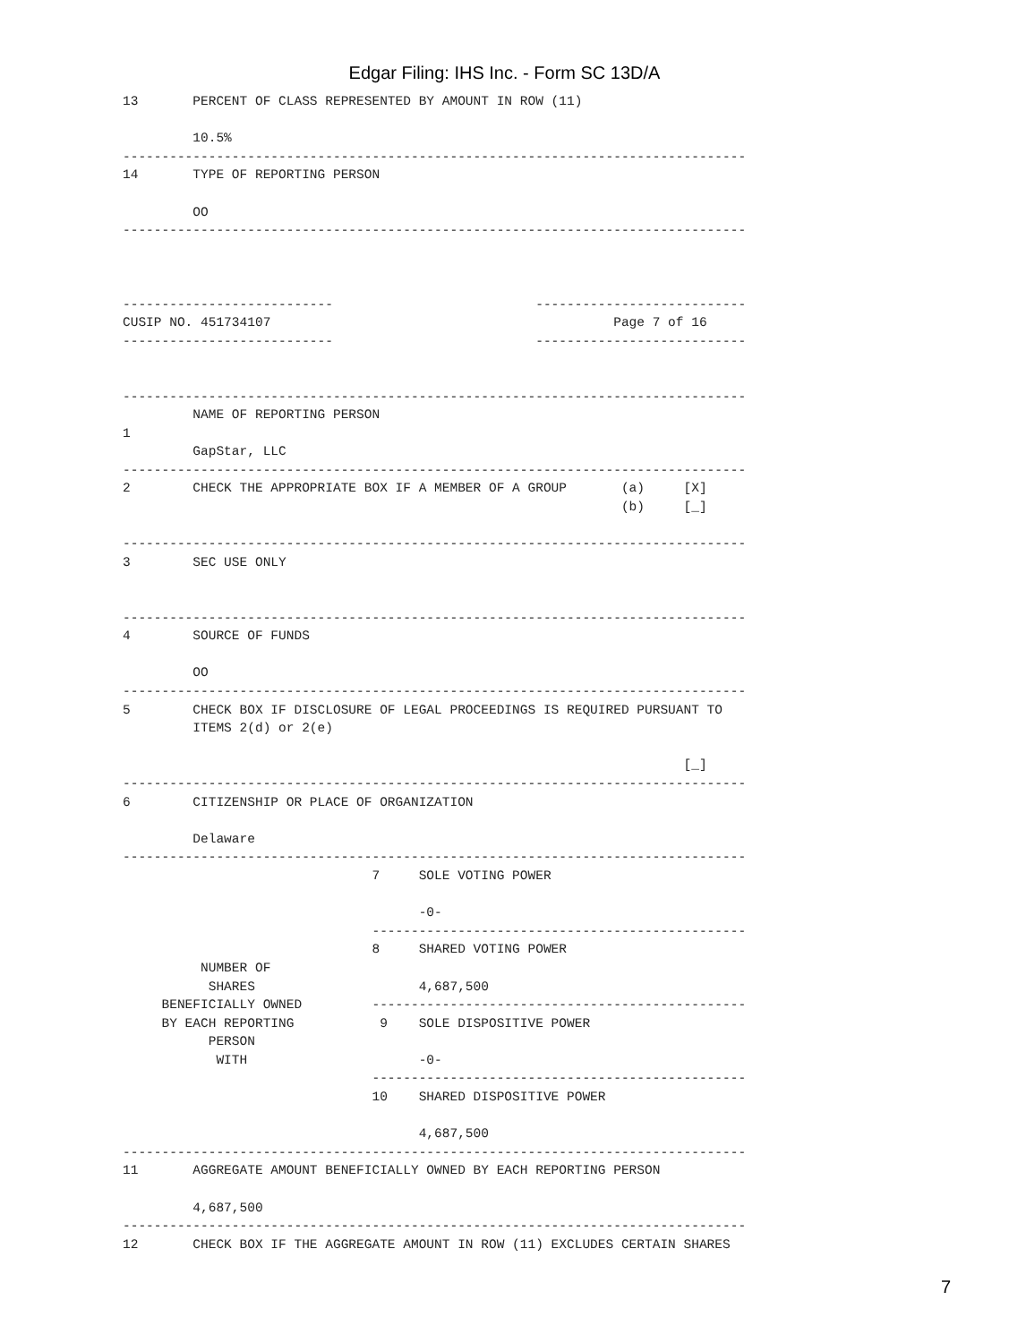Edgar Filing: IHS Inc. - Form SC 13D/A
13       PERCENT OF CLASS REPRESENTED BY AMOUNT IN ROW (11)

         10.5%
--------------------------------------------------------------------------------
14       TYPE OF REPORTING PERSON

         OO
--------------------------------------------------------------------------------



---------------------------                          ---------------------------
CUSIP NO. 451734107                                            Page 7 of 16
---------------------------                          ---------------------------


--------------------------------------------------------------------------------
         NAME OF REPORTING PERSON
1
         GapStar, LLC
--------------------------------------------------------------------------------
2        CHECK THE APPROPRIATE BOX IF A MEMBER OF A GROUP       (a)     [X]
                                                                (b)     [_]

--------------------------------------------------------------------------------
3        SEC USE ONLY


--------------------------------------------------------------------------------
4        SOURCE OF FUNDS

         OO
--------------------------------------------------------------------------------
5        CHECK BOX IF DISCLOSURE OF LEGAL PROCEEDINGS IS REQUIRED PURSUANT TO
         ITEMS 2(d) or 2(e)

                                                                        [_]
--------------------------------------------------------------------------------
6        CITIZENSHIP OR PLACE OF ORGANIZATION

         Delaware
--------------------------------------------------------------------------------
                                7     SOLE VOTING POWER

                                      -0-
                                ------------------------------------------------
                                8     SHARED VOTING POWER
          NUMBER OF
           SHARES                     4,687,500
     BENEFICIALLY OWNED         ------------------------------------------------
     BY EACH REPORTING           9    SOLE DISPOSITIVE POWER
           PERSON
            WITH                      -0-
                                ------------------------------------------------
                                10    SHARED DISPOSITIVE POWER

                                      4,687,500
--------------------------------------------------------------------------------
11       AGGREGATE AMOUNT BENEFICIALLY OWNED BY EACH REPORTING PERSON

         4,687,500
--------------------------------------------------------------------------------
12       CHECK BOX IF THE AGGREGATE AMOUNT IN ROW (11) EXCLUDES CERTAIN SHARES
7